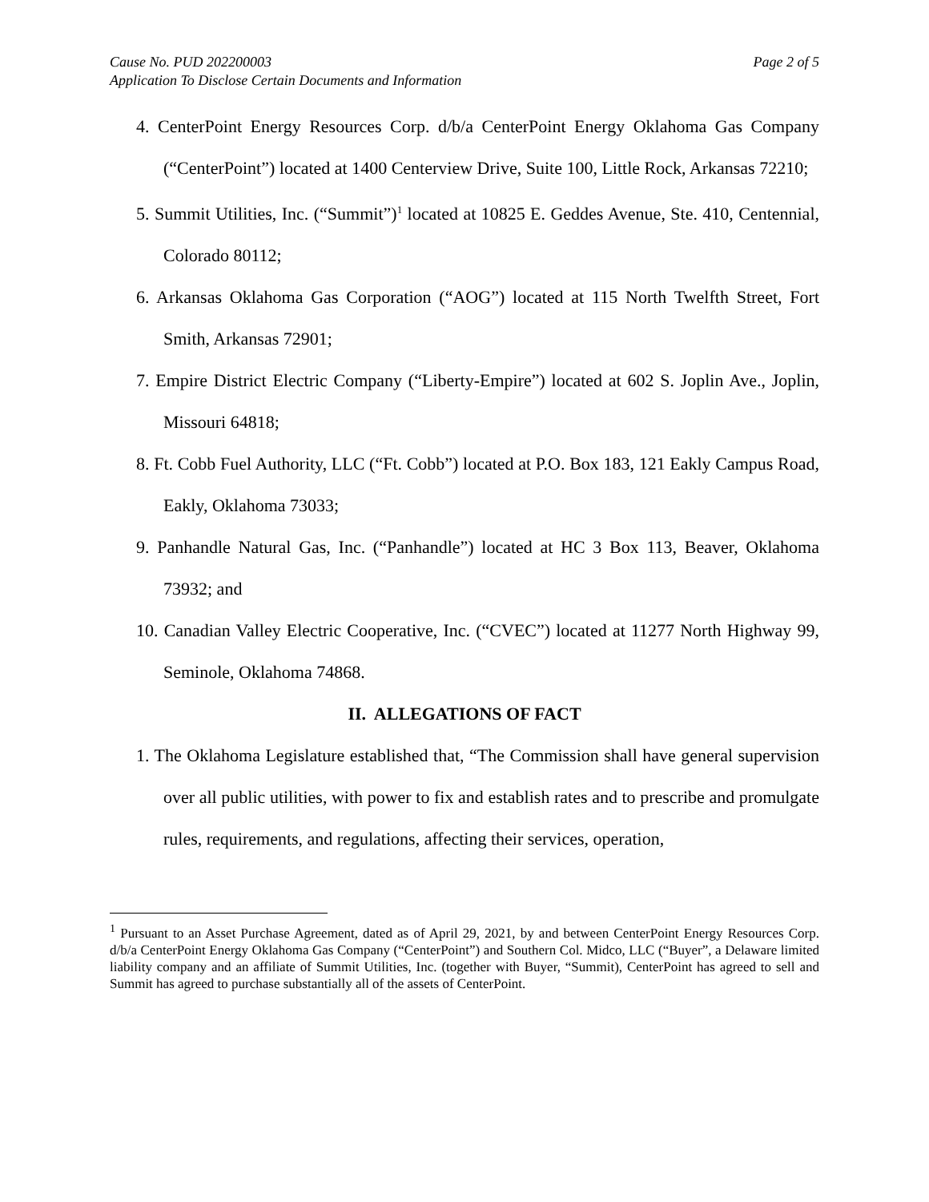Cause No. PUD 202200003
Application To Disclose Certain Documents and Information
Page 2 of 5
4. CenterPoint Energy Resources Corp. d/b/a CenterPoint Energy Oklahoma Gas Company (“CenterPoint”) located at 1400 Centerview Drive, Suite 100, Little Rock, Arkansas 72210;
5. Summit Utilities, Inc. (“Summit”)<sup>1</sup> located at 10825 E. Geddes Avenue, Ste. 410, Centennial, Colorado 80112;
6. Arkansas Oklahoma Gas Corporation (“AOG”) located at 115 North Twelfth Street, Fort Smith, Arkansas 72901;
7. Empire District Electric Company (“Liberty-Empire”) located at 602 S. Joplin Ave., Joplin, Missouri 64818;
8. Ft. Cobb Fuel Authority, LLC (“Ft. Cobb”) located at P.O. Box 183, 121 Eakly Campus Road, Eakly, Oklahoma 73033;
9. Panhandle Natural Gas, Inc. (“Panhandle”) located at HC 3 Box 113, Beaver, Oklahoma 73932; and
10. Canadian Valley Electric Cooperative, Inc. (“CVEC”) located at 11277 North Highway 99, Seminole, Oklahoma 74868.
II. ALLEGATIONS OF FACT
1. The Oklahoma Legislature established that, “The Commission shall have general supervision over all public utilities, with power to fix and establish rates and to prescribe and promulgate rules, requirements, and regulations, affecting their services, operation,
<sup>1</sup> Pursuant to an Asset Purchase Agreement, dated as of April 29, 2021, by and between CenterPoint Energy Resources Corp. d/b/a CenterPoint Energy Oklahoma Gas Company (“CenterPoint”) and Southern Col. Midco, LLC (“Buyer”, a Delaware limited liability company and an affiliate of Summit Utilities, Inc. (together with Buyer, “Summit), CenterPoint has agreed to sell and Summit has agreed to purchase substantially all of the assets of CenterPoint.